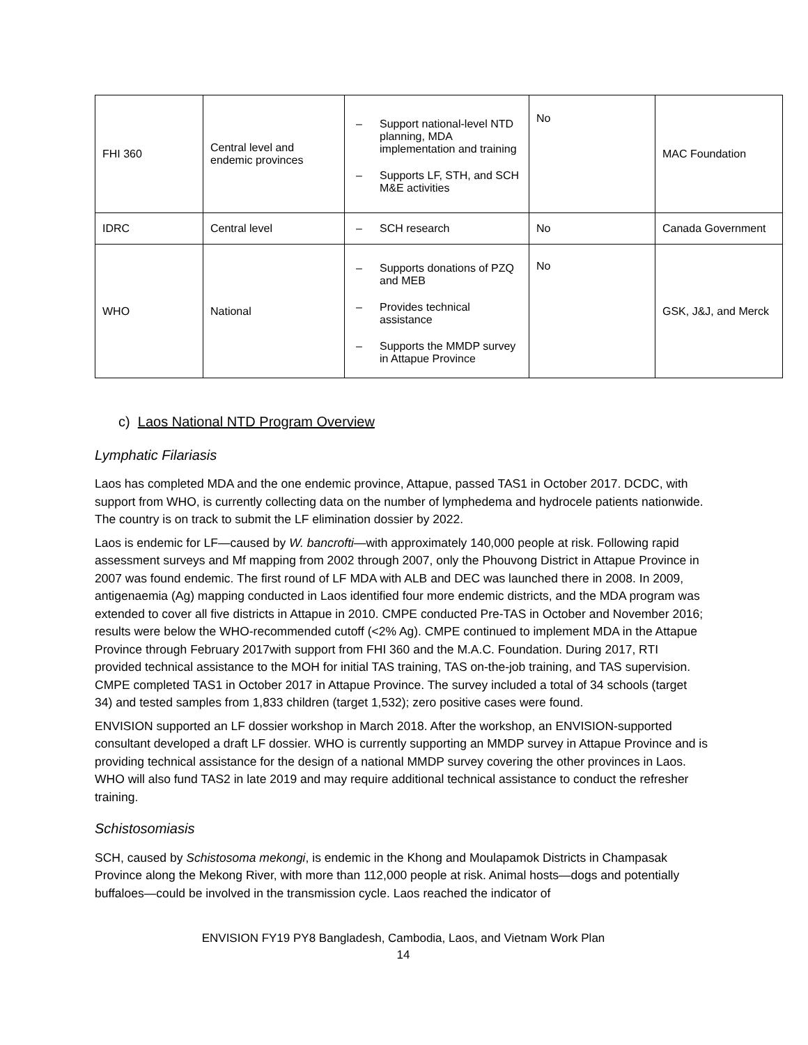| FHI 360 | Central level and endemic provinces | – Support national-level NTD planning, MDA implementation and training – Supports LF, STH, and SCH M&E activities | No | MAC Foundation |
| IDRC | Central level | – SCH research | No | Canada Government |
| WHO | National | – Supports donations of PZQ and MEB – Provides technical assistance – Supports the MMDP survey in Attapue Province | No | GSK, J&J, and Merck |
c) Laos National NTD Program Overview
Lymphatic Filariasis
Laos has completed MDA and the one endemic province, Attapue, passed TAS1 in October 2017. DCDC, with support from WHO, is currently collecting data on the number of lymphedema and hydrocele patients nationwide. The country is on track to submit the LF elimination dossier by 2022.
Laos is endemic for LF—caused by W. bancrofti—with approximately 140,000 people at risk. Following rapid assessment surveys and Mf mapping from 2002 through 2007, only the Phouvong District in Attapue Province in 2007 was found endemic. The first round of LF MDA with ALB and DEC was launched there in 2008. In 2009, antigenaemia (Ag) mapping conducted in Laos identified four more endemic districts, and the MDA program was extended to cover all five districts in Attapue in 2010. CMPE conducted Pre-TAS in October and November 2016; results were below the WHO-recommended cutoff (<2% Ag). CMPE continued to implement MDA in the Attapue Province through February 2017with support from FHI 360 and the M.A.C. Foundation. During 2017, RTI provided technical assistance to the MOH for initial TAS training, TAS on-the-job training, and TAS supervision. CMPE completed TAS1 in October 2017 in Attapue Province. The survey included a total of 34 schools (target 34) and tested samples from 1,833 children (target 1,532); zero positive cases were found.
ENVISION supported an LF dossier workshop in March 2018. After the workshop, an ENVISION-supported consultant developed a draft LF dossier. WHO is currently supporting an MMDP survey in Attapue Province and is providing technical assistance for the design of a national MMDP survey covering the other provinces in Laos. WHO will also fund TAS2 in late 2019 and may require additional technical assistance to conduct the refresher training.
Schistosomiasis
SCH, caused by Schistosoma mekongi, is endemic in the Khong and Moulapamok Districts in Champasak Province along the Mekong River, with more than 112,000 people at risk. Animal hosts—dogs and potentially buffaloes—could be involved in the transmission cycle. Laos reached the indicator of
ENVISION FY19 PY8 Bangladesh, Cambodia, Laos, and Vietnam Work Plan
14